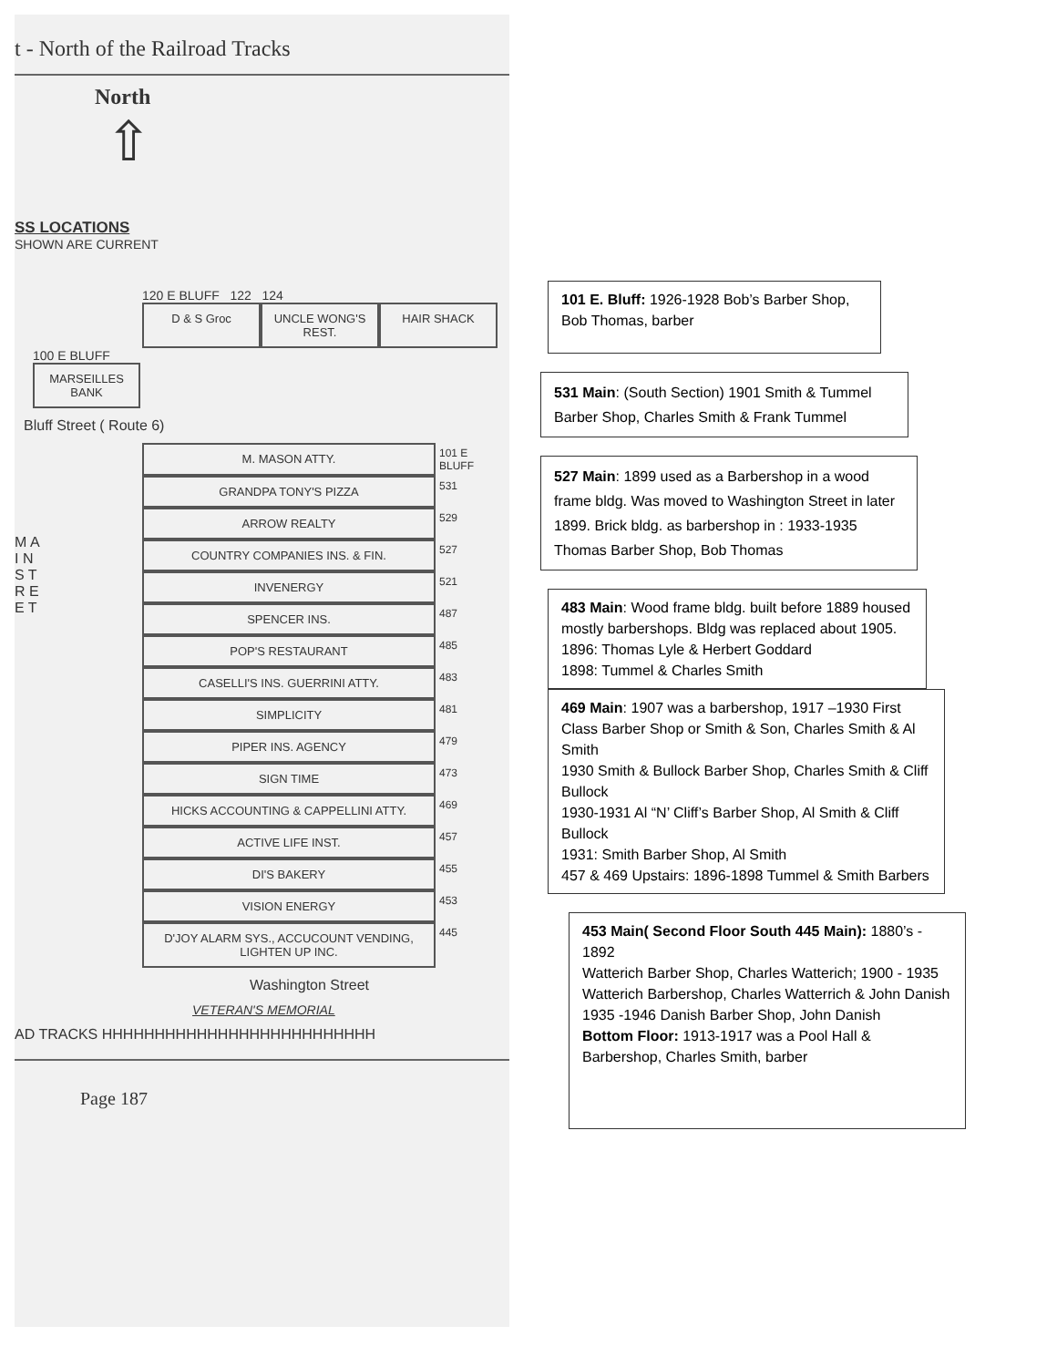t - North of the Railroad Tracks
North
⇧
SS LOCATIONS
SHOWN ARE CURRENT
120 E BLUFF 122 124
D & S Groc UNCLE WONG'S REST. HAIR SHACK
100 E BLUFF
MARSEILLES BANK
Bluff Street ( Route 6)
M A I N S T R E E T
M. MASON ATTY.
101 E BLUFF
GRANDPA TONY'S PIZZA
531
ARROW REALTY
529
COUNTRY COMPANIES INS. & FIN.
527
INVENERGY
521
SPENCER INS.
487
POP'S RESTAURANT
485
CASELLI'S INS. GUERRINI ATTY.
483
SIMPLICITY
481
PIPER INS. AGENCY
479
SIGN TIME
473
HICKS ACCOUNTING & CAPPELLINI ATTY.
469
ACTIVE LIFE INST.
457
DI'S BAKERY
455
VISION ENERGY
453
D'JOY ALARM SYS., ACCUCOUNT VENDING, LIGHTEN UP INC.
445
Washington Street
VETERAN'S MEMORIAL
AD TRACKS HHHHHHHHHHHHHHHHHHHHHHHHHH
Page 187
101 E. Bluff: 1926-1928 Bob’s Barber Shop, Bob Thomas, barber
531 Main: (South Section) 1901 Smith & Tummel Barber Shop, Charles Smith & Frank Tummel
527 Main: 1899 used as a Barbershop in a wood frame bldg. Was moved to Washington Street in later 1899. Brick bldg. as barbershop in : 1933-1935 Thomas Barber Shop, Bob Thomas
483 Main: Wood frame bldg. built before 1889 housed mostly barbershops. Bldg was replaced about 1905.
1896: Thomas Lyle & Herbert Goddard
1898: Tummel & Charles Smith
469 Main: 1907 was a barbershop, 1917 –1930 First Class Barber Shop or Smith & Son, Charles Smith & Al Smith
1930 Smith & Bullock Barber Shop, Charles Smith & Cliff Bullock
1930-1931 Al “N’ Cliff’s Barber Shop, Al Smith & Cliff Bullock
1931: Smith Barber Shop, Al Smith
457 & 469 Upstairs: 1896-1898 Tummel & Smith Barbers
453 Main( Second Floor South 445 Main): 1880’s - 1892
Watterich Barber Shop, Charles Watterich; 1900 - 1935 Watterich Barbershop, Charles Watterrich & John Danish
1935 -1946 Danish Barber Shop, John Danish
Bottom Floor: 1913-1917 was a Pool Hall & Barbershop, Charles Smith, barber